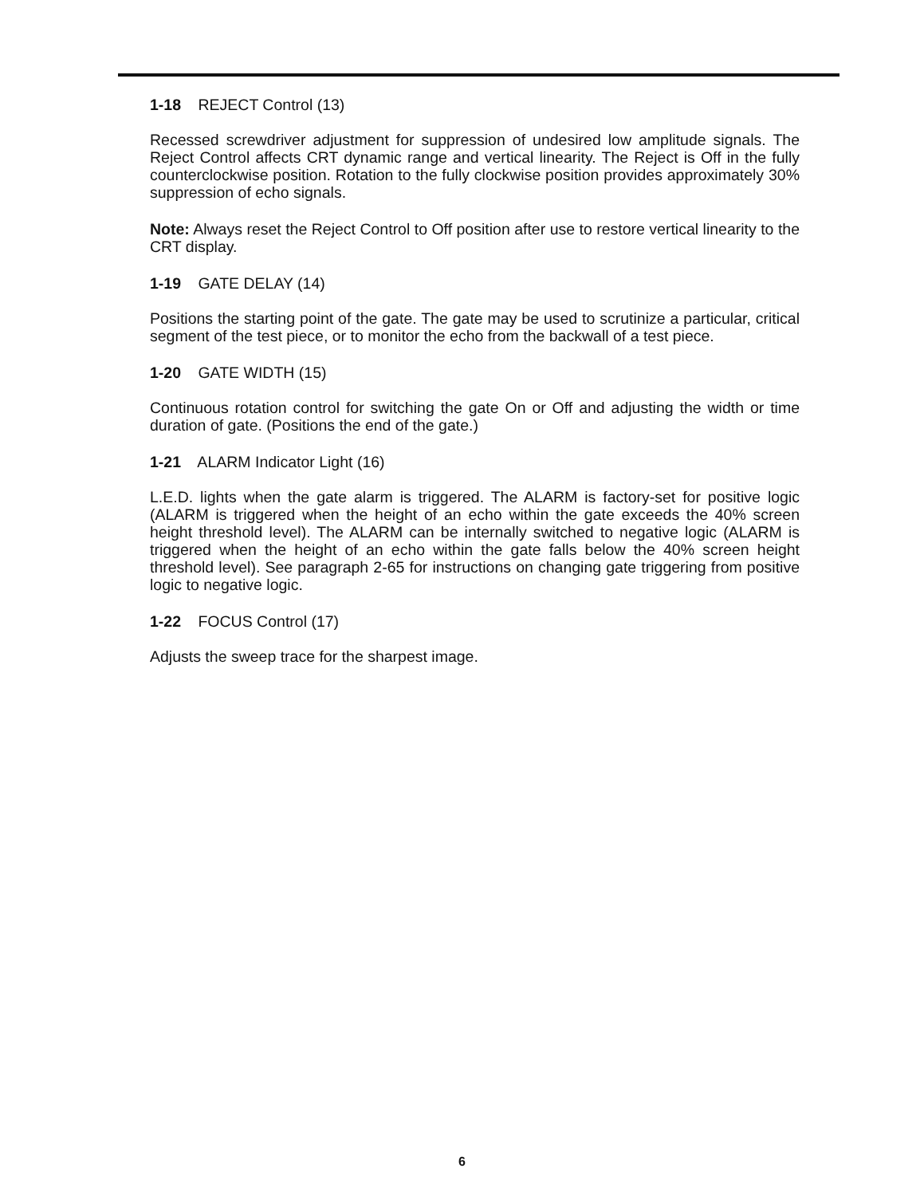1-18 REJECT Control (13)
Recessed screwdriver adjustment for suppression of undesired low amplitude signals. The Reject Control affects CRT dynamic range and vertical linearity. The Reject is Off in the fully counterclockwise position. Rotation to the fully clockwise position provides approximately 30% suppression of echo signals.
Note: Always reset the Reject Control to Off position after use to restore vertical linearity to the CRT display.
1-19 GATE DELAY (14)
Positions the starting point of the gate. The gate may be used to scrutinize a particular, critical segment of the test piece, or to monitor the echo from the backwall of a test piece.
1-20 GATE WIDTH (15)
Continuous rotation control for switching the gate On or Off and adjusting the width or time duration of gate. (Positions the end of the gate.)
1-21 ALARM Indicator Light (16)
L.E.D. lights when the gate alarm is triggered. The ALARM is factory-set for positive logic (ALARM is triggered when the height of an echo within the gate exceeds the 40% screen height threshold level). The ALARM can be internally switched to negative logic (ALARM is triggered when the height of an echo within the gate falls below the 40% screen height threshold level). See paragraph 2-65 for instructions on changing gate triggering from positive logic to negative logic.
1-22 FOCUS Control (17)
Adjusts the sweep trace for the sharpest image.
6